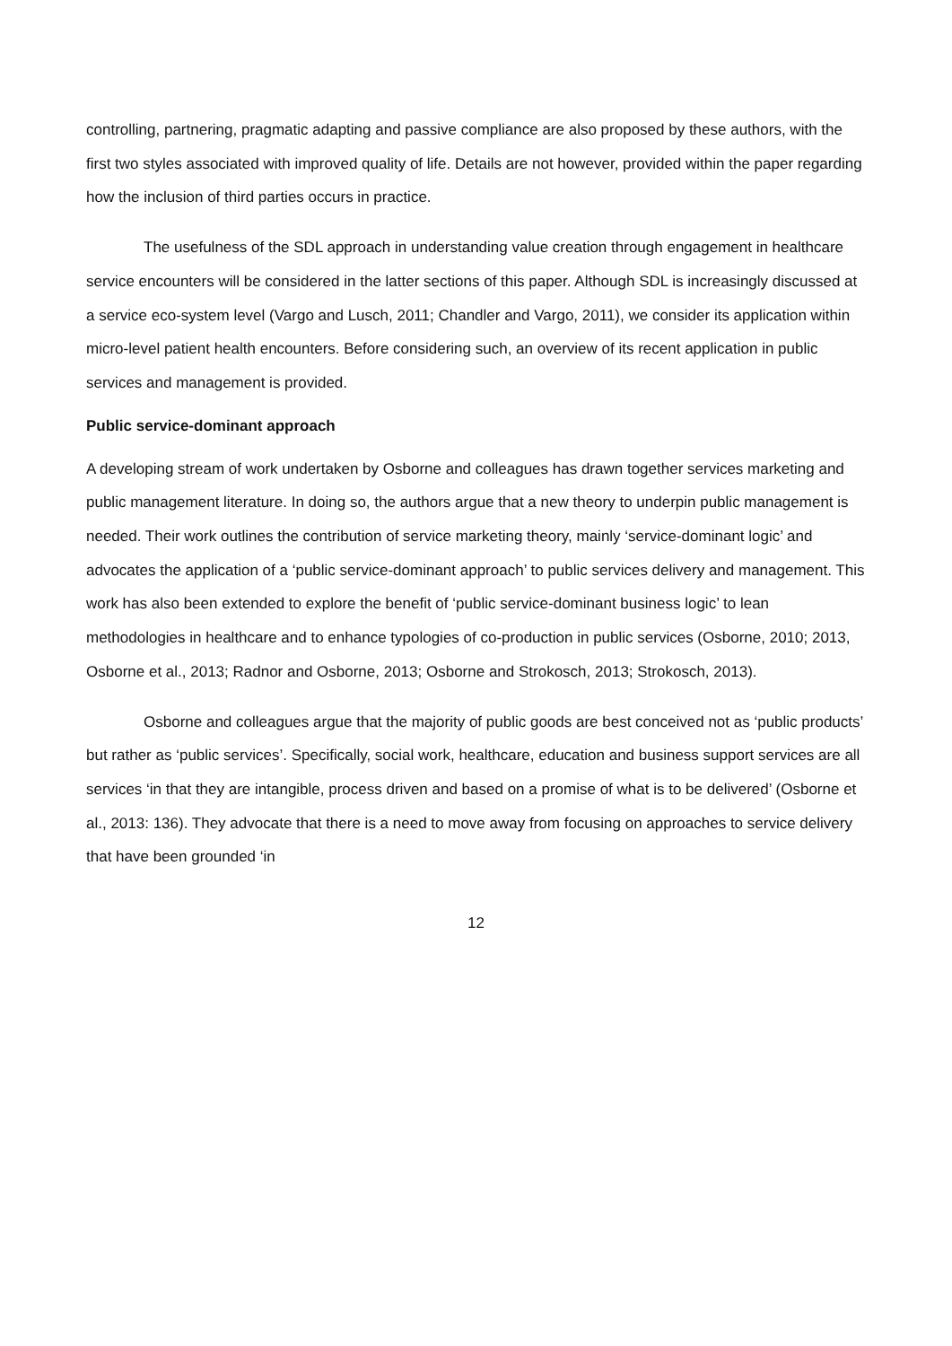controlling, partnering, pragmatic adapting and passive compliance are also proposed by these authors, with the first two styles associated with improved quality of life. Details are not however, provided within the paper regarding how the inclusion of third parties occurs in practice.
The usefulness of the SDL approach in understanding value creation through engagement in healthcare service encounters will be considered in the latter sections of this paper. Although SDL is increasingly discussed at a service eco-system level (Vargo and Lusch, 2011; Chandler and Vargo, 2011), we consider its application within micro-level patient health encounters. Before considering such, an overview of its recent application in public services and management is provided.
Public service-dominant approach
A developing stream of work undertaken by Osborne and colleagues has drawn together services marketing and public management literature. In doing so, the authors argue that a new theory to underpin public management is needed. Their work outlines the contribution of service marketing theory, mainly ‘service-dominant logic’ and advocates the application of a ‘public service-dominant approach’ to public services delivery and management. This work has also been extended to explore the benefit of ‘public service-dominant business logic’ to lean methodologies in healthcare and to enhance typologies of co-production in public services (Osborne, 2010; 2013, Osborne et al., 2013; Radnor and Osborne, 2013; Osborne and Strokosch, 2013; Strokosch, 2013).
Osborne and colleagues argue that the majority of public goods are best conceived not as ‘public products’ but rather as ‘public services’. Specifically, social work, healthcare, education and business support services are all services ‘in that they are intangible, process driven and based on a promise of what is to be delivered’ (Osborne et al., 2013: 136). They advocate that there is a need to move away from focusing on approaches to service delivery that have been grounded ‘in
12